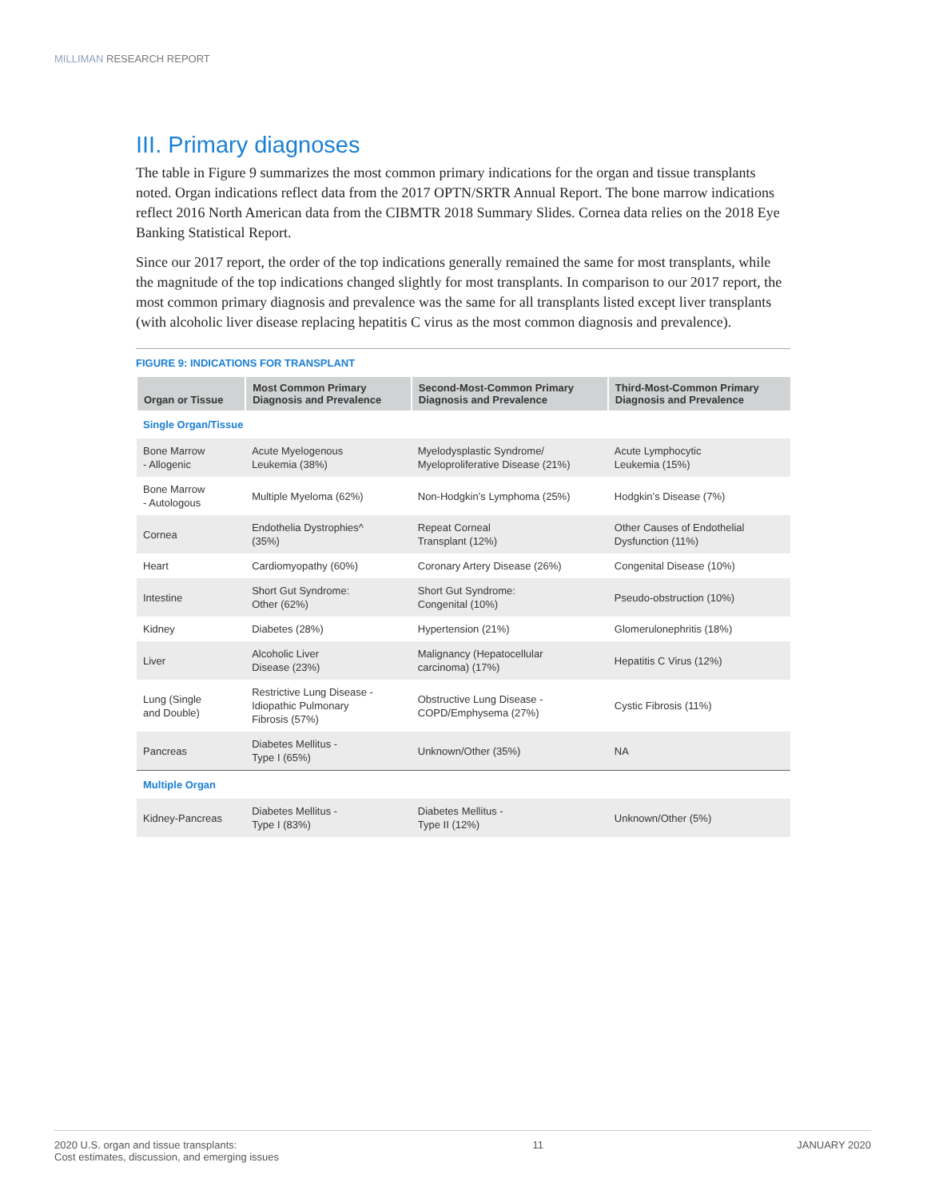MILLIMAN RESEARCH REPORT
III. Primary diagnoses
The table in Figure 9 summarizes the most common primary indications for the organ and tissue transplants noted. Organ indications reflect data from the 2017 OPTN/SRTR Annual Report. The bone marrow indications reflect 2016 North American data from the CIBMTR 2018 Summary Slides. Cornea data relies on the 2018 Eye Banking Statistical Report.
Since our 2017 report, the order of the top indications generally remained the same for most transplants, while the magnitude of the top indications changed slightly for most transplants. In comparison to our 2017 report, the most common primary diagnosis and prevalence was the same for all transplants listed except liver transplants (with alcoholic liver disease replacing hepatitis C virus as the most common diagnosis and prevalence).
FIGURE 9: INDICATIONS FOR TRANSPLANT
| Organ or Tissue | Most Common Primary Diagnosis and Prevalence | Second-Most-Common Primary Diagnosis and Prevalence | Third-Most-Common Primary Diagnosis and Prevalence |
| --- | --- | --- | --- |
| Single Organ/Tissue | | | |
| Bone Marrow - Allogenic | Acute Myelogenous Leukemia (38%) | Myelodysplastic Syndrome/ Myeloproliferative Disease (21%) | Acute Lymphocytic Leukemia (15%) |
| Bone Marrow - Autologous | Multiple Myeloma (62%) | Non-Hodgkin’s Lymphoma (25%) | Hodgkin’s Disease (7%) |
| Cornea | Endothelia Dystrophies^ (35%) | Repeat Corneal Transplant (12%) | Other Causes of Endothelial Dysfunction (11%) |
| Heart | Cardiomyopathy (60%) | Coronary Artery Disease (26%) | Congenital Disease (10%) |
| Intestine | Short Gut Syndrome: Other (62%) | Short Gut Syndrome: Congenital (10%) | Pseudo-obstruction (10%) |
| Kidney | Diabetes (28%) | Hypertension (21%) | Glomerulonephritis (18%) |
| Liver | Alcoholic Liver Disease (23%) | Malignancy (Hepatocellular carcinoma) (17%) | Hepatitis C Virus (12%) |
| Lung (Single and Double) | Restrictive Lung Disease - Idiopathic Pulmonary Fibrosis (57%) | Obstructive Lung Disease - COPD/Emphysema (27%) | Cystic Fibrosis (11%) |
| Pancreas | Diabetes Mellitus - Type I (65%) | Unknown/Other (35%) | NA |
| Multiple Organ | | | |
| Kidney-Pancreas | Diabetes Mellitus - Type I (83%) | Diabetes Mellitus - Type II (12%) | Unknown/Other (5%) |
2020 U.S. organ and tissue transplants:
Cost estimates, discussion, and emerging issues
11 JANUARY 2020